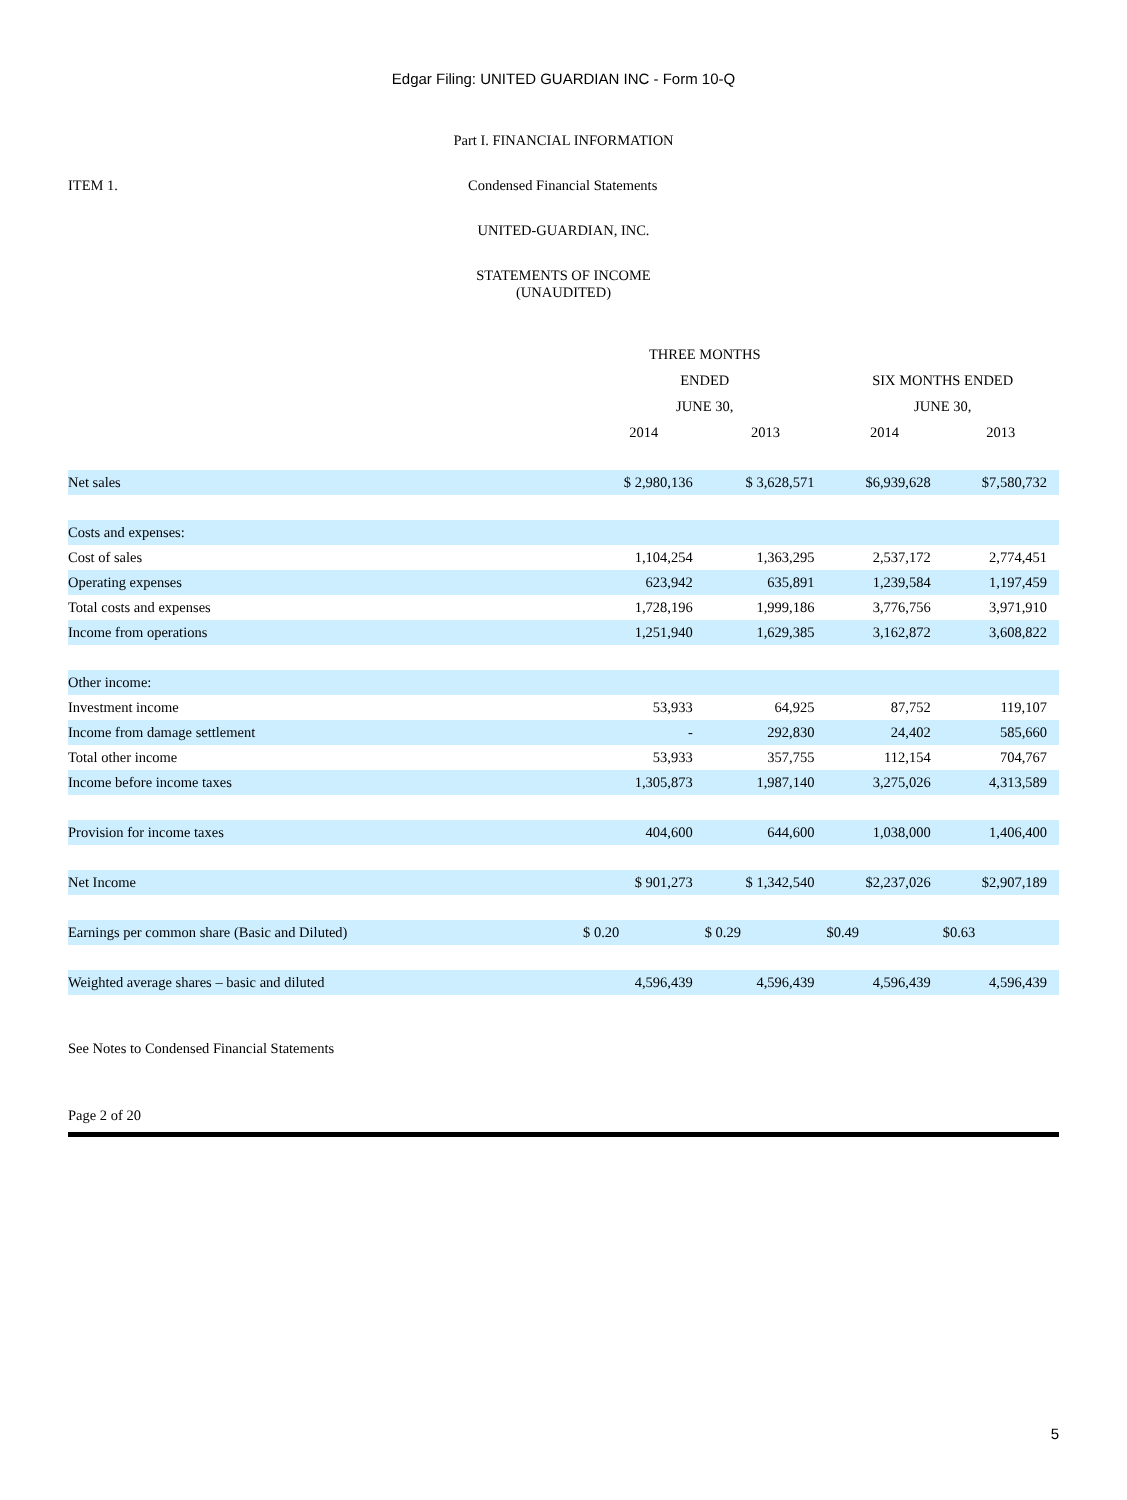Edgar Filing: UNITED GUARDIAN INC - Form 10-Q
Part I. FINANCIAL INFORMATION
ITEM 1. Condensed Financial Statements
UNITED-GUARDIAN, INC.
STATEMENTS OF INCOME
(UNAUDITED)
| | THREE MONTHS ENDED JUNE 30, | | SIX MONTHS ENDED JUNE 30, | |
| --- | --- | --- | --- | --- |
| | 2014 | 2013 | 2014 | 2013 |
| Net sales | $ 2,980,136 | $ 3,628,571 | $6,939,628 | $7,580,732 |
| Costs and expenses: | | | | |
| Cost of sales | 1,104,254 | 1,363,295 | 2,537,172 | 2,774,451 |
| Operating expenses | 623,942 | 635,891 | 1,239,584 | 1,197,459 |
| Total costs and expenses | 1,728,196 | 1,999,186 | 3,776,756 | 3,971,910 |
| Income from operations | 1,251,940 | 1,629,385 | 3,162,872 | 3,608,822 |
| Other income: | | | | |
| Investment income | 53,933 | 64,925 | 87,752 | 119,107 |
| Income from damage settlement | - | 292,830 | 24,402 | 585,660 |
| Total other income | 53,933 | 357,755 | 112,154 | 704,767 |
| Income before income taxes | 1,305,873 | 1,987,140 | 3,275,026 | 4,313,589 |
| Provision for income taxes | 404,600 | 644,600 | 1,038,000 | 1,406,400 |
| Net Income | $ 901,273 | $ 1,342,540 | $2,237,026 | $2,907,189 |
| Earnings per common share (Basic and Diluted) | $ 0.20 | $ 0.29 | $0.49 | $0.63 |
| Weighted average shares – basic and diluted | 4,596,439 | 4,596,439 | 4,596,439 | 4,596,439 |
See Notes to Condensed Financial Statements
Page 2 of 20
5